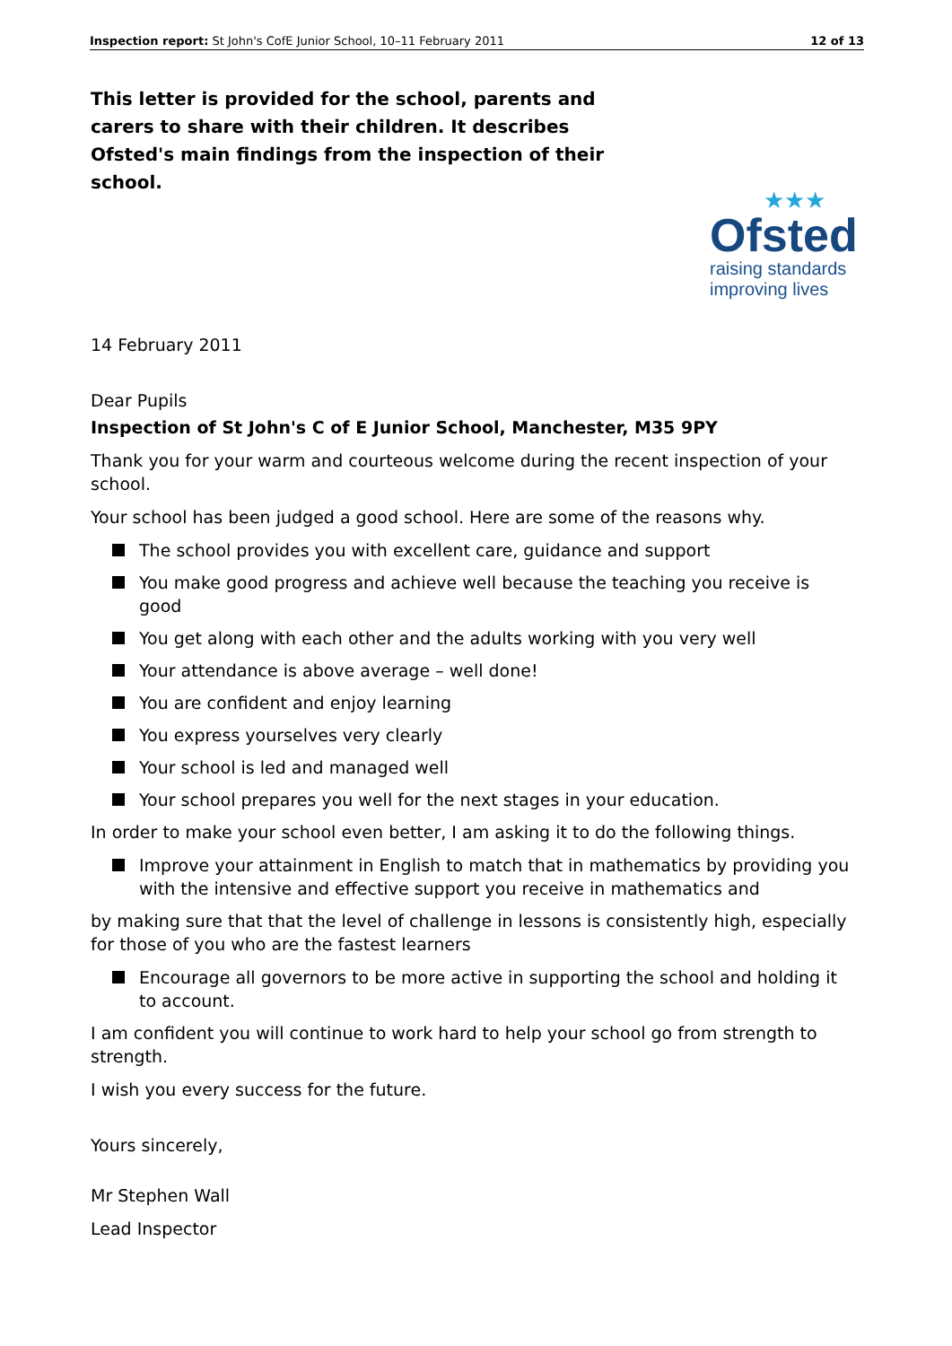Inspection report: St John's CofE Junior School, 10–11 February 2011 12 of 13
This letter is provided for the school, parents and carers to share with their children. It describes Ofsted's main findings from the inspection of their school.
★★★
Ofsted
raising standards
improving lives
14 February 2011
Dear Pupils
Inspection of St John's C of E Junior School, Manchester, M35 9PY
Thank you for your warm and courteous welcome during the recent inspection of your school.
Your school has been judged a good school. Here are some of the reasons why.
The school provides you with excellent care, guidance and support
You make good progress and achieve well because the teaching you receive is good
You get along with each other and the adults working with you very well
Your attendance is above average – well done!
You are confident and enjoy learning
You express yourselves very clearly
Your school is led and managed well
Your school prepares you well for the next stages in your education.
In order to make your school even better, I am asking it to do the following things.
Improve your attainment in English to match that in mathematics by providing you with the intensive and effective support you receive in mathematics and
by making sure that that the level of challenge in lessons is consistently high, especially for those of you who are the fastest learners
Encourage all governors to be more active in supporting the school and holding it to account.
I am confident you will continue to work hard to help your school go from strength to strength.
I wish you every success for the future.
Yours sincerely,
Mr Stephen Wall
Lead Inspector